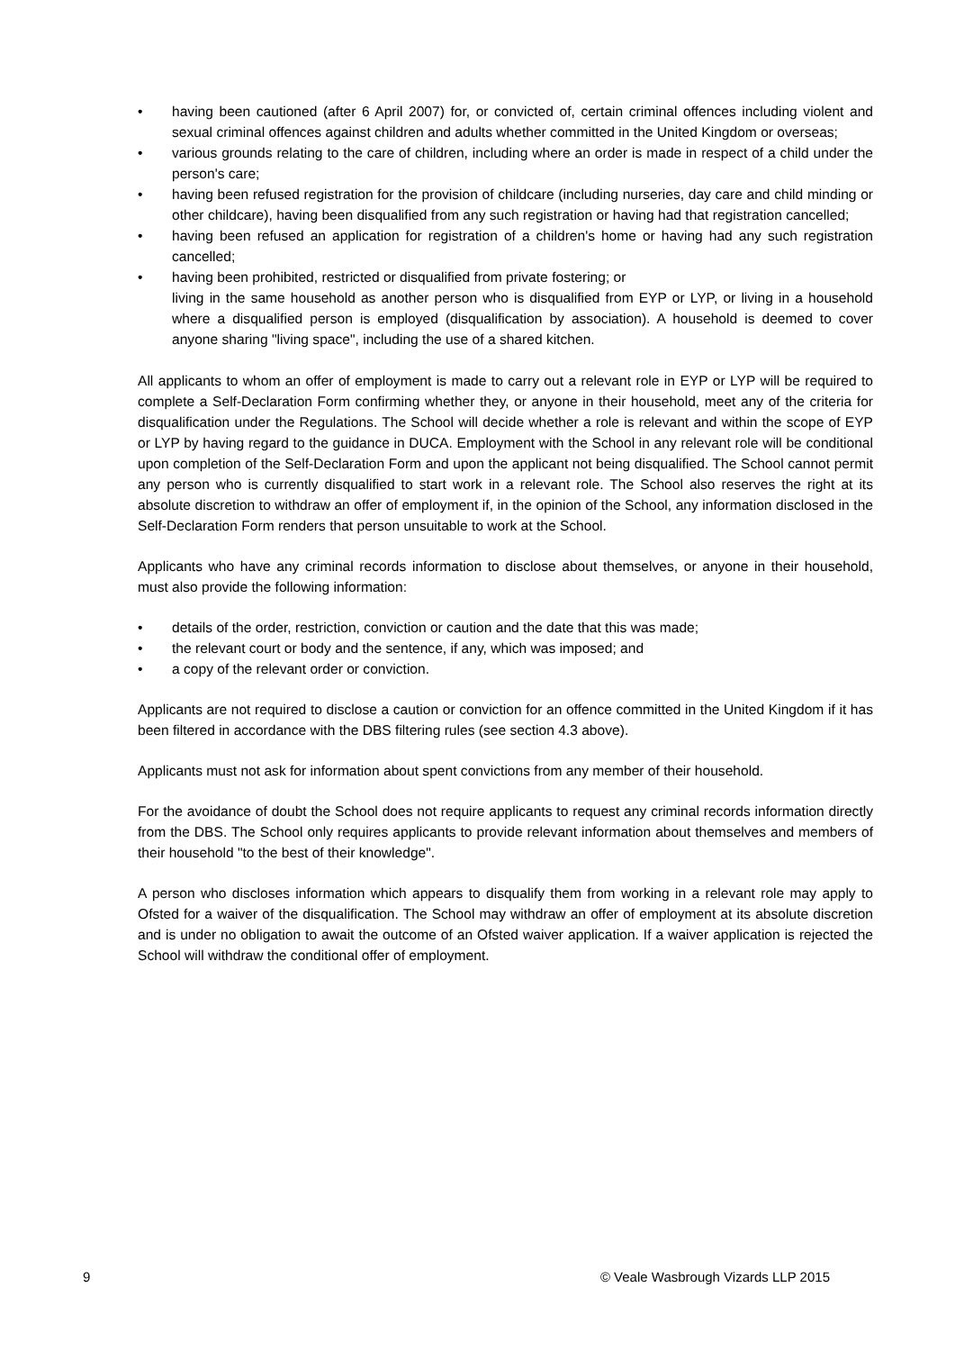• having been cautioned (after 6 April 2007) for, or convicted of, certain criminal offences including violent and sexual criminal offences against children and adults whether committed in the United Kingdom or overseas;
• various grounds relating to the care of children, including where an order is made in respect of a child under the person's care;
• having been refused registration for the provision of childcare (including nurseries, day care and child minding or other childcare), having been disqualified from any such registration or having had that registration cancelled;
• having been refused an application for registration of a children's home or having had any such registration cancelled;
• having been prohibited, restricted or disqualified from private fostering; or
living in the same household as another person who is disqualified from EYP or LYP, or living in a household where a disqualified person is employed (disqualification by association). A household is deemed to cover anyone sharing "living space", including the use of a shared kitchen.
All applicants to whom an offer of employment is made to carry out a relevant role in EYP or LYP will be required to complete a Self-Declaration Form confirming whether they, or anyone in their household, meet any of the criteria for disqualification under the Regulations. The School will decide whether a role is relevant and within the scope of EYP or LYP by having regard to the guidance in DUCA. Employment with the School in any relevant role will be conditional upon completion of the Self-Declaration Form and upon the applicant not being disqualified. The School cannot permit any person who is currently disqualified to start work in a relevant role. The School also reserves the right at its absolute discretion to withdraw an offer of employment if, in the opinion of the School, any information disclosed in the Self-Declaration Form renders that person unsuitable to work at the School.
Applicants who have any criminal records information to disclose about themselves, or anyone in their household, must also provide the following information:
• details of the order, restriction, conviction or caution and the date that this was made;
• the relevant court or body and the sentence, if any, which was imposed; and
• a copy of the relevant order or conviction.
Applicants are not required to disclose a caution or conviction for an offence committed in the United Kingdom if it has been filtered in accordance with the DBS filtering rules (see section 4.3 above).
Applicants must not ask for information about spent convictions from any member of their household.
For the avoidance of doubt the School does not require applicants to request any criminal records information directly from the DBS. The School only requires applicants to provide relevant information about themselves and members of their household "to the best of their knowledge".
A person who discloses information which appears to disqualify them from working in a relevant role may apply to Ofsted for a waiver of the disqualification. The School may withdraw an offer of employment at its absolute discretion and is under no obligation to await the outcome of an Ofsted waiver application. If a waiver application is rejected the School will withdraw the conditional offer of employment.
9 © Veale Wasbrough Vizards LLP 2015